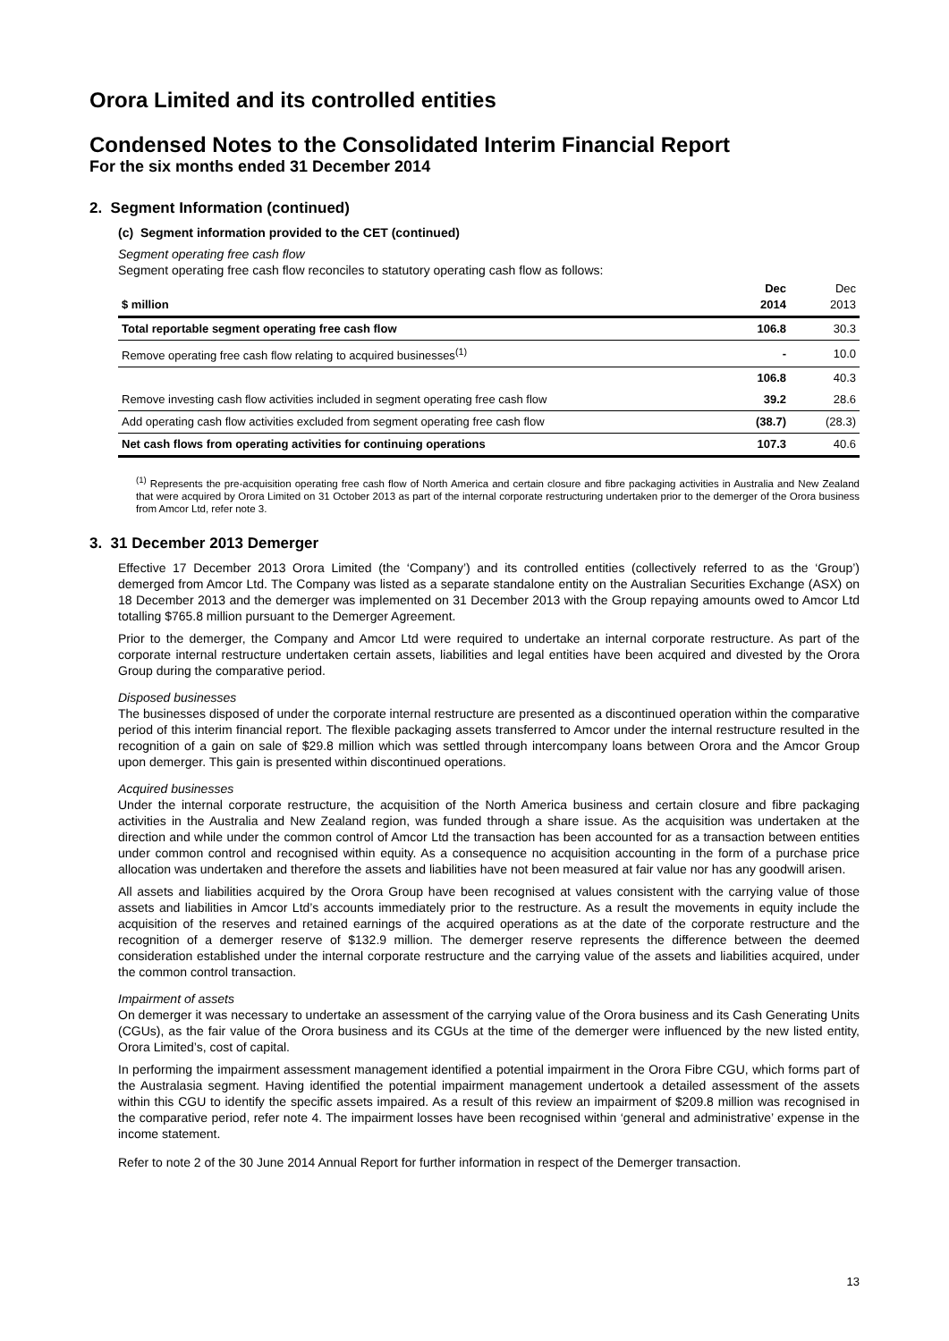Orora Limited and its controlled entities
Condensed Notes to the Consolidated Interim Financial Report
For the six months ended 31 December 2014
2. Segment Information (continued)
(c) Segment information provided to the CET (continued)
Segment operating free cash flow
Segment operating free cash flow reconciles to statutory operating cash flow as follows:
| $ million | Dec 2014 | Dec 2013 |
| --- | --- | --- |
| Total reportable segment operating free cash flow | 106.8 | 30.3 |
| Remove operating free cash flow relating to acquired businesses<sup>(1)</sup> | - | 10.0 |
| | 106.8 | 40.3 |
| Remove investing cash flow activities included in segment operating free cash flow | 39.2 | 28.6 |
| Add operating cash flow activities excluded from segment operating free cash flow | (38.7) | (28.3) |
| Net cash flows from operating activities for continuing operations | 107.3 | 40.6 |
<sup>(1)</sup> Represents the pre-acquisition operating free cash flow of North America and certain closure and fibre packaging activities in Australia and New Zealand that were acquired by Orora Limited on 31 October 2013 as part of the internal corporate restructuring undertaken prior to the demerger of the Orora business from Amcor Ltd, refer note 3.
3. 31 December 2013 Demerger
Effective 17 December 2013 Orora Limited (the ‘Company’) and its controlled entities (collectively referred to as the ‘Group’) demerged from Amcor Ltd. The Company was listed as a separate standalone entity on the Australian Securities Exchange (ASX) on 18 December 2013 and the demerger was implemented on 31 December 2013 with the Group repaying amounts owed to Amcor Ltd totalling $765.8 million pursuant to the Demerger Agreement.
Prior to the demerger, the Company and Amcor Ltd were required to undertake an internal corporate restructure. As part of the corporate internal restructure undertaken certain assets, liabilities and legal entities have been acquired and divested by the Orora Group during the comparative period.
Disposed businesses
The businesses disposed of under the corporate internal restructure are presented as a discontinued operation within the comparative period of this interim financial report. The flexible packaging assets transferred to Amcor under the internal restructure resulted in the recognition of a gain on sale of $29.8 million which was settled through intercompany loans between Orora and the Amcor Group upon demerger. This gain is presented within discontinued operations.
Acquired businesses
Under the internal corporate restructure, the acquisition of the North America business and certain closure and fibre packaging activities in the Australia and New Zealand region, was funded through a share issue. As the acquisition was undertaken at the direction and while under the common control of Amcor Ltd the transaction has been accounted for as a transaction between entities under common control and recognised within equity. As a consequence no acquisition accounting in the form of a purchase price allocation was undertaken and therefore the assets and liabilities have not been measured at fair value nor has any goodwill arisen.
All assets and liabilities acquired by the Orora Group have been recognised at values consistent with the carrying value of those assets and liabilities in Amcor Ltd’s accounts immediately prior to the restructure. As a result the movements in equity include the acquisition of the reserves and retained earnings of the acquired operations as at the date of the corporate restructure and the recognition of a demerger reserve of $132.9 million. The demerger reserve represents the difference between the deemed consideration established under the internal corporate restructure and the carrying value of the assets and liabilities acquired, under the common control transaction.
Impairment of assets
On demerger it was necessary to undertake an assessment of the carrying value of the Orora business and its Cash Generating Units (CGUs), as the fair value of the Orora business and its CGUs at the time of the demerger were influenced by the new listed entity, Orora Limited’s, cost of capital.
In performing the impairment assessment management identified a potential impairment in the Orora Fibre CGU, which forms part of the Australasia segment. Having identified the potential impairment management undertook a detailed assessment of the assets within this CGU to identify the specific assets impaired. As a result of this review an impairment of $209.8 million was recognised in the comparative period, refer note 4. The impairment losses have been recognised within ‘general and administrative’ expense in the income statement.
Refer to note 2 of the 30 June 2014 Annual Report for further information in respect of the Demerger transaction.
13